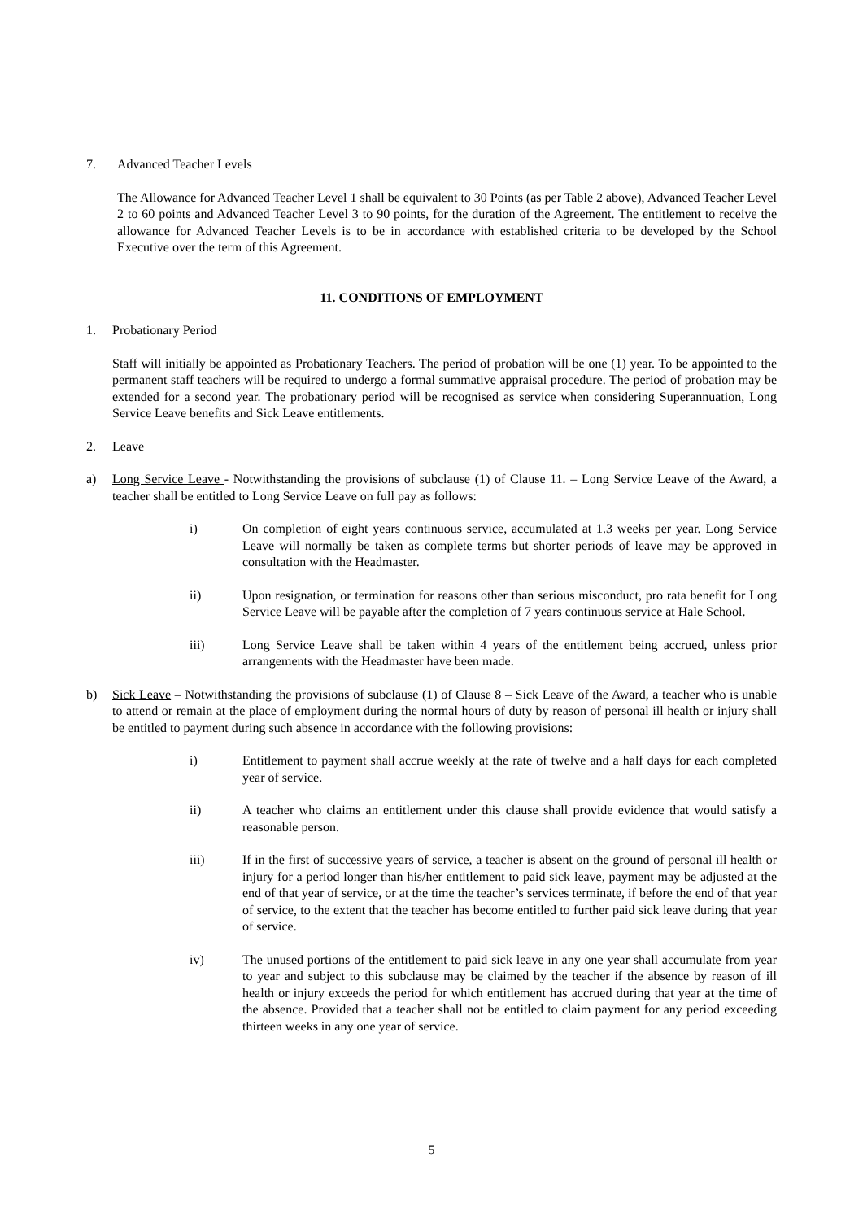7. Advanced Teacher Levels
The Allowance for Advanced Teacher Level 1 shall be equivalent to 30 Points (as per Table 2 above), Advanced Teacher Level 2 to 60 points and Advanced Teacher Level 3 to 90 points, for the duration of the Agreement. The entitlement to receive the allowance for Advanced Teacher Levels is to be in accordance with established criteria to be developed by the School Executive over the term of this Agreement.
11. CONDITIONS OF EMPLOYMENT
1. Probationary Period
Staff will initially be appointed as Probationary Teachers. The period of probation will be one (1) year. To be appointed to the permanent staff teachers will be required to undergo a formal summative appraisal procedure. The period of probation may be extended for a second year. The probationary period will be recognised as service when considering Superannuation, Long Service Leave benefits and Sick Leave entitlements.
2. Leave
a) Long Service Leave - Notwithstanding the provisions of subclause (1) of Clause 11. – Long Service Leave of the Award, a teacher shall be entitled to Long Service Leave on full pay as follows:
i) On completion of eight years continuous service, accumulated at 1.3 weeks per year. Long Service Leave will normally be taken as complete terms but shorter periods of leave may be approved in consultation with the Headmaster.
ii) Upon resignation, or termination for reasons other than serious misconduct, pro rata benefit for Long Service Leave will be payable after the completion of 7 years continuous service at Hale School.
iii) Long Service Leave shall be taken within 4 years of the entitlement being accrued, unless prior arrangements with the Headmaster have been made.
b) Sick Leave – Notwithstanding the provisions of subclause (1) of Clause 8 – Sick Leave of the Award, a teacher who is unable to attend or remain at the place of employment during the normal hours of duty by reason of personal ill health or injury shall be entitled to payment during such absence in accordance with the following provisions:
i) Entitlement to payment shall accrue weekly at the rate of twelve and a half days for each completed year of service.
ii) A teacher who claims an entitlement under this clause shall provide evidence that would satisfy a reasonable person.
iii) If in the first of successive years of service, a teacher is absent on the ground of personal ill health or injury for a period longer than his/her entitlement to paid sick leave, payment may be adjusted at the end of that year of service, or at the time the teacher’s services terminate, if before the end of that year of service, to the extent that the teacher has become entitled to further paid sick leave during that year of service.
iv) The unused portions of the entitlement to paid sick leave in any one year shall accumulate from year to year and subject to this subclause may be claimed by the teacher if the absence by reason of ill health or injury exceeds the period for which entitlement has accrued during that year at the time of the absence. Provided that a teacher shall not be entitled to claim payment for any period exceeding thirteen weeks in any one year of service.
5